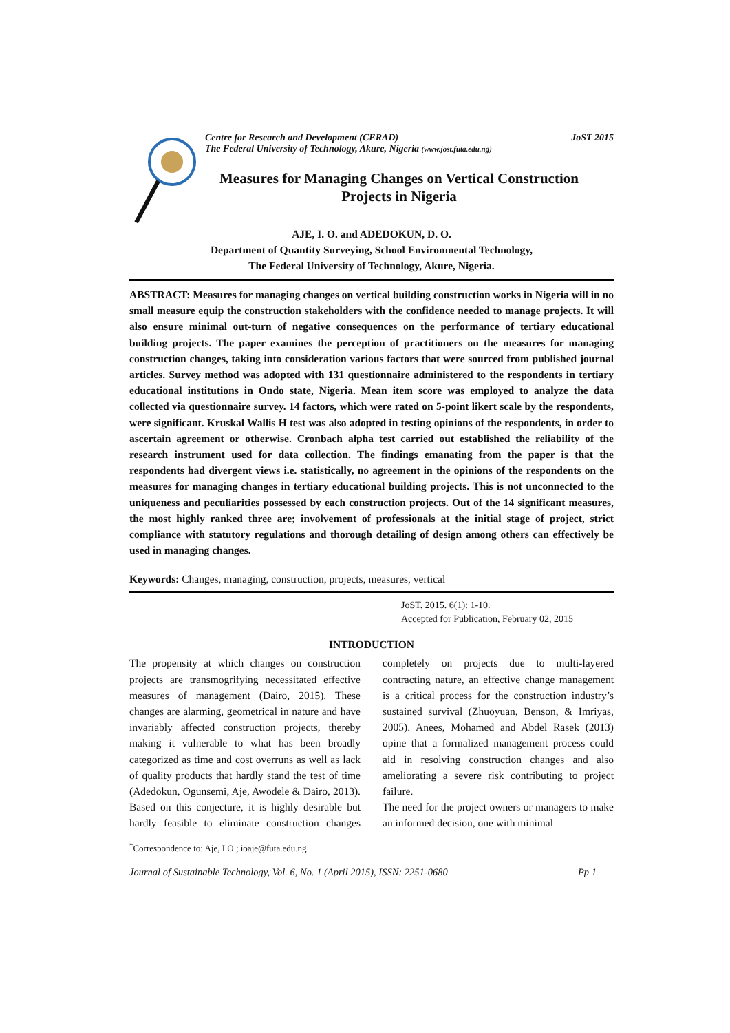Centre for Research and Development (CERAD)
The Federal University of Technology, Akure, Nigeria (www.jost.futa.edu.ng)
JoST 2015
Measures for Managing Changes on Vertical Construction
Projects in Nigeria
AJE, I. O. and ADEDOKUN, D. O.
Department of Quantity Surveying, School Environmental Technology,
The Federal University of Technology, Akure, Nigeria.
ABSTRACT: Measures for managing changes on vertical building construction works in Nigeria will in no small measure equip the construction stakeholders with the confidence needed to manage projects. It will also ensure minimal out-turn of negative consequences on the performance of tertiary educational building projects. The paper examines the perception of practitioners on the measures for managing construction changes, taking into consideration various factors that were sourced from published journal articles. Survey method was adopted with 131 questionnaire administered to the respondents in tertiary educational institutions in Ondo state, Nigeria. Mean item score was employed to analyze the data collected via questionnaire survey. 14 factors, which were rated on 5-point likert scale by the respondents, were significant. Kruskal Wallis H test was also adopted in testing opinions of the respondents, in order to ascertain agreement or otherwise. Cronbach alpha test carried out established the reliability of the research instrument used for data collection. The findings emanating from the paper is that the respondents had divergent views i.e. statistically, no agreement in the opinions of the respondents on the measures for managing changes in tertiary educational building projects. This is not unconnected to the uniqueness and peculiarities possessed by each construction projects. Out of the 14 significant measures, the most highly ranked three are; involvement of professionals at the initial stage of project, strict compliance with statutory regulations and thorough detailing of design among others can effectively be used in managing changes.
Keywords: Changes, managing, construction, projects, measures, vertical
JoST. 2015. 6(1): 1-10.
Accepted for Publication, February 02, 2015
INTRODUCTION
The propensity at which changes on construction projects are transmogrifying necessitated effective measures of management (Dairo, 2015). These changes are alarming, geometrical in nature and have invariably affected construction projects, thereby making it vulnerable to what has been broadly categorized as time and cost overruns as well as lack of quality products that hardly stand the test of time (Adedokun, Ogunsemi, Aje, Awodele & Dairo, 2013). Based on this conjecture, it is highly desirable but hardly feasible to eliminate construction changes completely on projects due to multi-layered contracting nature, an effective change management is a critical process for the construction industry’s sustained survival (Zhuoyuan, Benson, & Imriyas, 2005). Anees, Mohamed and Abdel Rasek (2013) opine that a formalized management process could aid in resolving construction changes and also ameliorating a severe risk contributing to project failure.
The need for the project owners or managers to make an informed decision, one with minimal
<sup>*</sup> Correspondence to: Aje, I.O.; ioaje@futa.edu.ng
Journal of Sustainable Technology, Vol. 6, No. 1 (April 2015), ISSN: 2251-0680 Pp 1